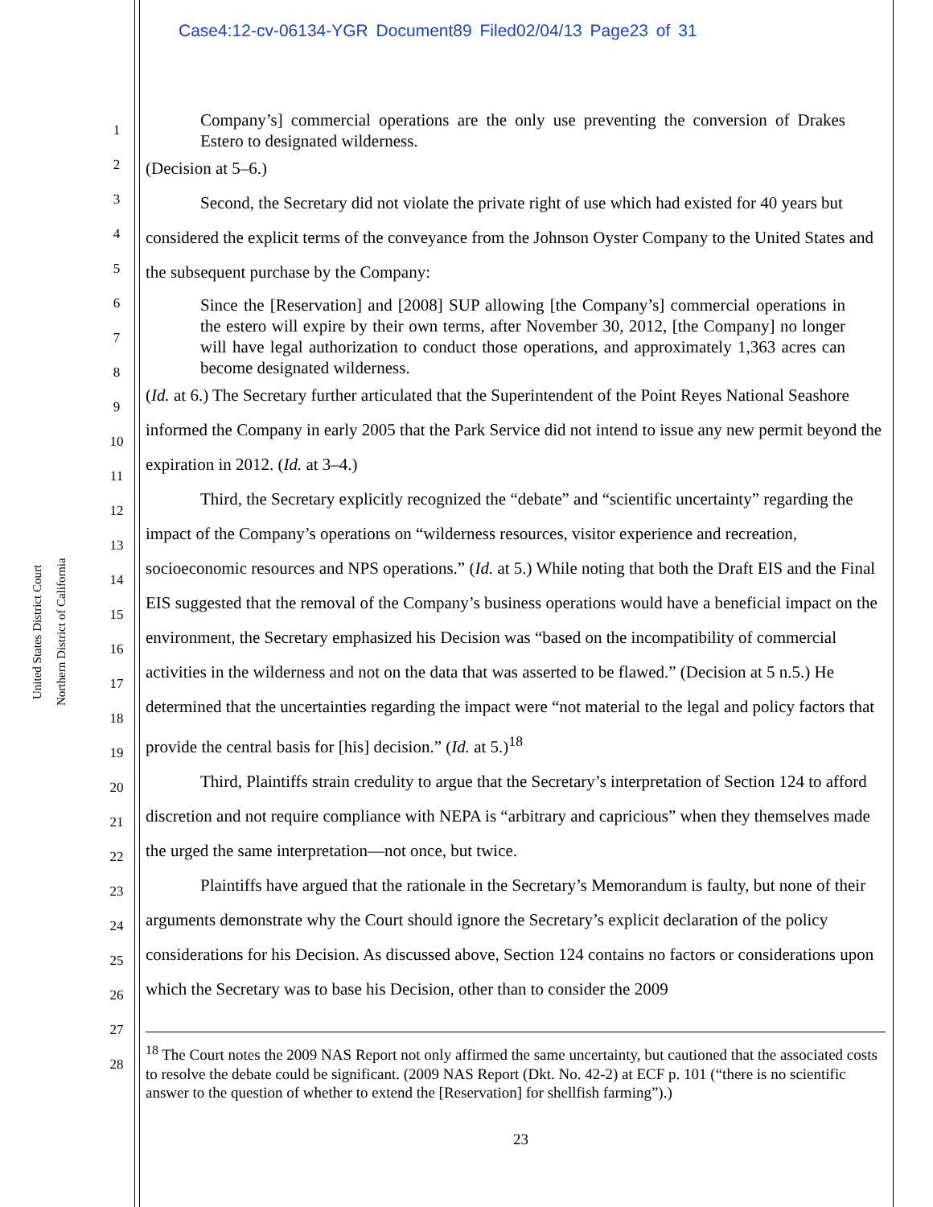Case4:12-cv-06134-YGR Document89 Filed02/04/13 Page23 of 31
United States District Court
Northern District of California
1
2
3
4
5
6
7
8
9
10
11
12
13
14
15
16
17
18
19
20
21
22
23
24
25
26
27
28
Company’s] commercial operations are the only use preventing the conversion of Drakes Estero to designated wilderness.
(Decision at 5–6.)
Second, the Secretary did not violate the private right of use which had existed for 40 years but considered the explicit terms of the conveyance from the Johnson Oyster Company to the United States and the subsequent purchase by the Company:
Since the [Reservation] and [2008] SUP allowing [the Company’s] commercial operations in the estero will expire by their own terms, after November 30, 2012, [the Company] no longer will have legal authorization to conduct those operations, and approximately 1,363 acres can become designated wilderness.
(Id. at 6.) The Secretary further articulated that the Superintendent of the Point Reyes National Seashore informed the Company in early 2005 that the Park Service did not intend to issue any new permit beyond the expiration in 2012. (Id. at 3–4.)
Third, the Secretary explicitly recognized the “debate” and “scientific uncertainty” regarding the impact of the Company’s operations on “wilderness resources, visitor experience and recreation, socioeconomic resources and NPS operations.” (Id. at 5.) While noting that both the Draft EIS and the Final EIS suggested that the removal of the Company’s business operations would have a beneficial impact on the environment, the Secretary emphasized his Decision was “based on the incompatibility of commercial activities in the wilderness and not on the data that was asserted to be flawed.” (Decision at 5 n.5.) He determined that the uncertainties regarding the impact were “not material to the legal and policy factors that provide the central basis for [his] decision.” (Id. at 5.)<sup>18</sup>
Third, Plaintiffs strain credulity to argue that the Secretary’s interpretation of Section 124 to afford discretion and not require compliance with NEPA is “arbitrary and capricious” when they themselves made the urged the same interpretation—not once, but twice.
Plaintiffs have argued that the rationale in the Secretary’s Memorandum is faulty, but none of their arguments demonstrate why the Court should ignore the Secretary’s explicit declaration of the policy considerations for his Decision. As discussed above, Section 124 contains no factors or considerations upon which the Secretary was to base his Decision, other than to consider the 2009
<sup>18</sup> The Court notes the 2009 NAS Report not only affirmed the same uncertainty, but cautioned that the associated costs to resolve the debate could be significant. (2009 NAS Report (Dkt. No. 42-2) at ECF p. 101 (“there is no scientific answer to the question of whether to extend the [Reservation] for shellfish farming”).)
23